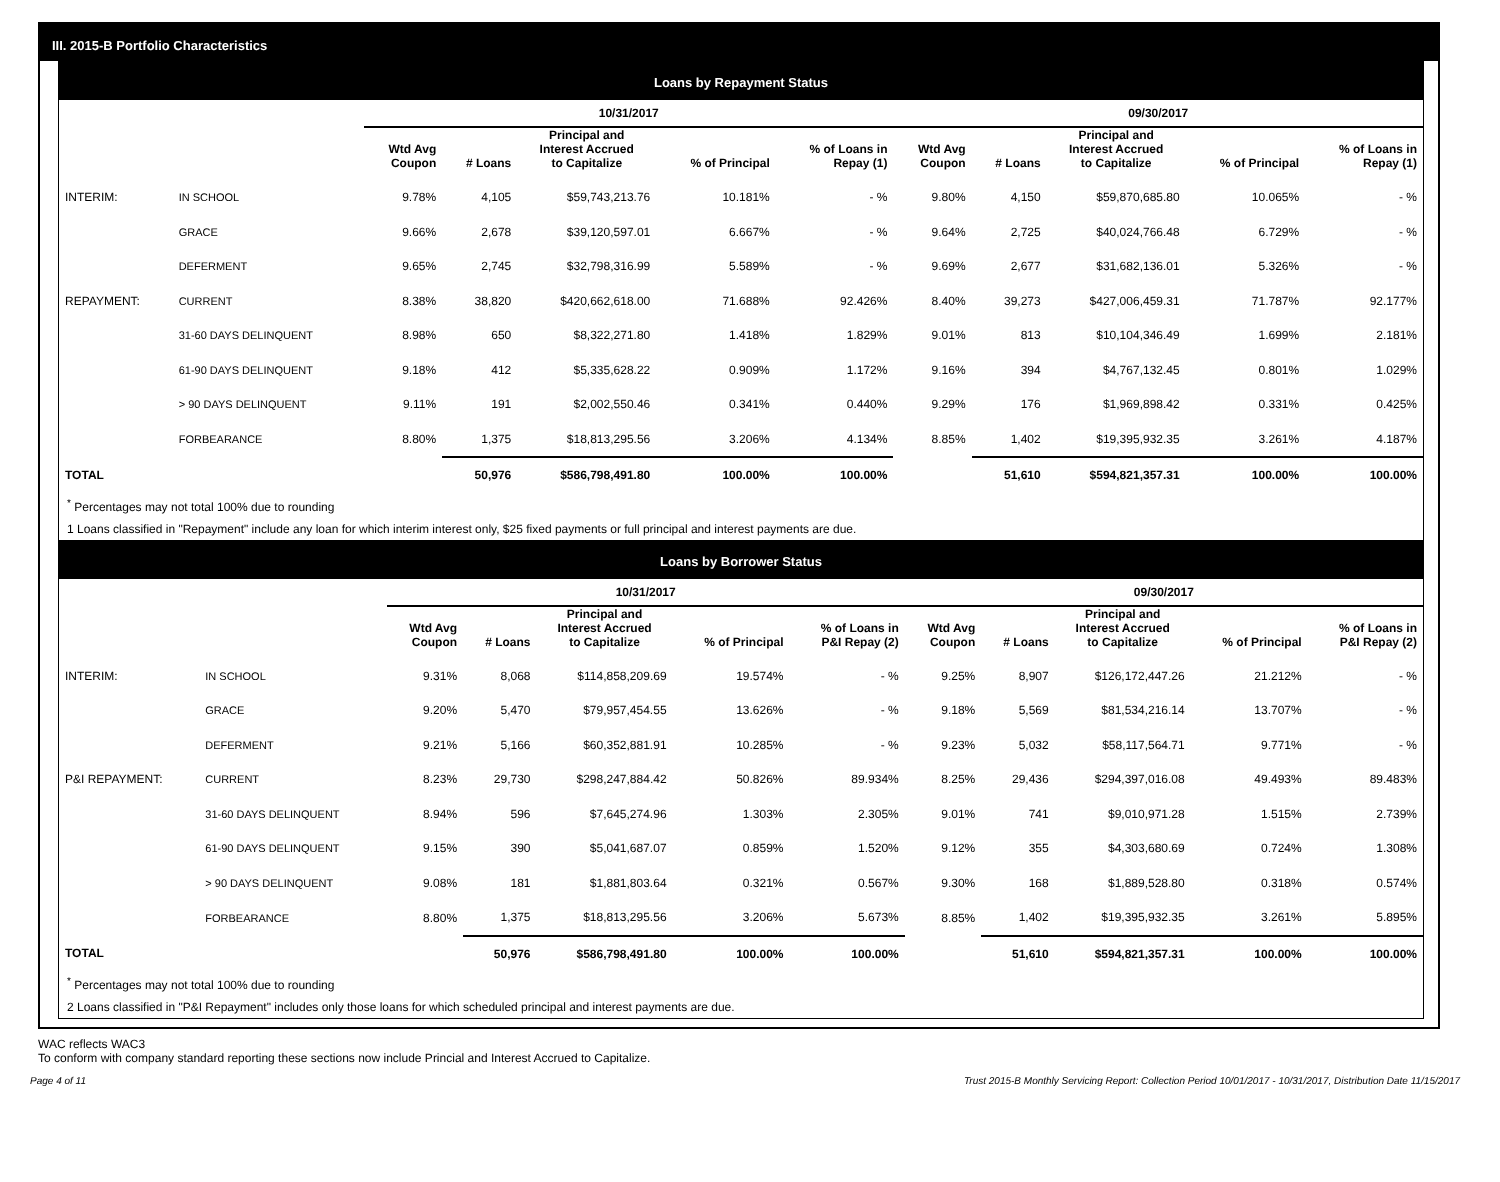III. 2015-B Portfolio Characteristics
Loans by Repayment Status
| | | 10/31/2017 | | | | | 09/30/2017 | | | | |
| --- | --- | --- | --- | --- | --- | --- | --- | --- | --- | --- | --- |
| | | Wtd Avg Coupon | # Loans | Principal and Interest Accrued to Capitalize | % of Principal | % of Loans in Repay (1) | Wtd Avg Coupon | # Loans | Principal and Interest Accrued to Capitalize | % of Principal | % of Loans in Repay (1) |
| INTERIM: | IN SCHOOL | 9.78% | 4,105 | $59,743,213.76 | 10.181% | - % | 9.80% | 4,150 | $59,870,685.80 | 10.065% | - % |
| | GRACE | 9.66% | 2,678 | $39,120,597.01 | 6.667% | - % | 9.64% | 2,725 | $40,024,766.48 | 6.729% | - % |
| | DEFERMENT | 9.65% | 2,745 | $32,798,316.99 | 5.589% | - % | 9.69% | 2,677 | $31,682,136.01 | 5.326% | - % |
| REPAYMENT: | CURRENT | 8.38% | 38,820 | $420,662,618.00 | 71.688% | 92.426% | 8.40% | 39,273 | $427,006,459.31 | 71.787% | 92.177% |
| | 31-60 DAYS DELINQUENT | 8.98% | 650 | $8,322,271.80 | 1.418% | 1.829% | 9.01% | 813 | $10,104,346.49 | 1.699% | 2.181% |
| | 61-90 DAYS DELINQUENT | 9.18% | 412 | $5,335,628.22 | 0.909% | 1.172% | 9.16% | 394 | $4,767,132.45 | 0.801% | 1.029% |
| | > 90 DAYS DELINQUENT | 9.11% | 191 | $2,002,550.46 | 0.341% | 0.440% | 9.29% | 176 | $1,969,898.42 | 0.331% | 0.425% |
| | FORBEARANCE | 8.80% | 1,375 | $18,813,295.56 | 3.206% | 4.134% | 8.85% | 1,402 | $19,395,932.35 | 3.261% | 4.187% |
| TOTAL | | | 50,976 | $586,798,491.80 | 100.00% | 100.00% | | 51,610 | $594,821,357.31 | 100.00% | 100.00% |
<sup>*</sup> Percentages may not total 100% due to rounding
1 Loans classified in "Repayment" include any loan for which interim interest only, $25 fixed payments or full principal and interest payments are due.
Loans by Borrower Status
| | | 10/31/2017 | | | | | 09/30/2017 | | | | |
| --- | --- | --- | --- | --- | --- | --- | --- | --- | --- | --- | --- |
| | | Wtd Avg Coupon | # Loans | Principal and Interest Accrued to Capitalize | % of Principal | % of Loans in P&I Repay (2) | Wtd Avg Coupon | # Loans | Principal and Interest Accrued to Capitalize | % of Principal | % of Loans in P&I Repay (2) |
| INTERIM: | IN SCHOOL | 9.31% | 8,068 | $114,858,209.69 | 19.574% | - % | 9.25% | 8,907 | $126,172,447.26 | 21.212% | - % |
| | GRACE | 9.20% | 5,470 | $79,957,454.55 | 13.626% | - % | 9.18% | 5,569 | $81,534,216.14 | 13.707% | - % |
| | DEFERMENT | 9.21% | 5,166 | $60,352,881.91 | 10.285% | - % | 9.23% | 5,032 | $58,117,564.71 | 9.771% | - % |
| P&I REPAYMENT: | CURRENT | 8.23% | 29,730 | $298,247,884.42 | 50.826% | 89.934% | 8.25% | 29,436 | $294,397,016.08 | 49.493% | 89.483% |
| | 31-60 DAYS DELINQUENT | 8.94% | 596 | $7,645,274.96 | 1.303% | 2.305% | 9.01% | 741 | $9,010,971.28 | 1.515% | 2.739% |
| | 61-90 DAYS DELINQUENT | 9.15% | 390 | $5,041,687.07 | 0.859% | 1.520% | 9.12% | 355 | $4,303,680.69 | 0.724% | 1.308% |
| | > 90 DAYS DELINQUENT | 9.08% | 181 | $1,881,803.64 | 0.321% | 0.567% | 9.30% | 168 | $1,889,528.80 | 0.318% | 0.574% |
| | FORBEARANCE | 8.80% | 1,375 | $18,813,295.56 | 3.206% | 5.673% | 8.85% | 1,402 | $19,395,932.35 | 3.261% | 5.895% |
| TOTAL | | | 50,976 | $586,798,491.80 | 100.00% | 100.00% | | 51,610 | $594,821,357.31 | 100.00% | 100.00% |
<sup>*</sup> Percentages may not total 100% due to rounding
2 Loans classified in "P&I Repayment" includes only those loans for which scheduled principal and interest payments are due.
WAC reflects WAC3
To conform with company standard reporting these sections now include Princial and Interest Accrued to Capitalize.
Page 4 of 11 Trust 2015-B Monthly Servicing Report: Collection Period 10/01/2017 - 10/31/2017, Distribution Date 11/15/2017